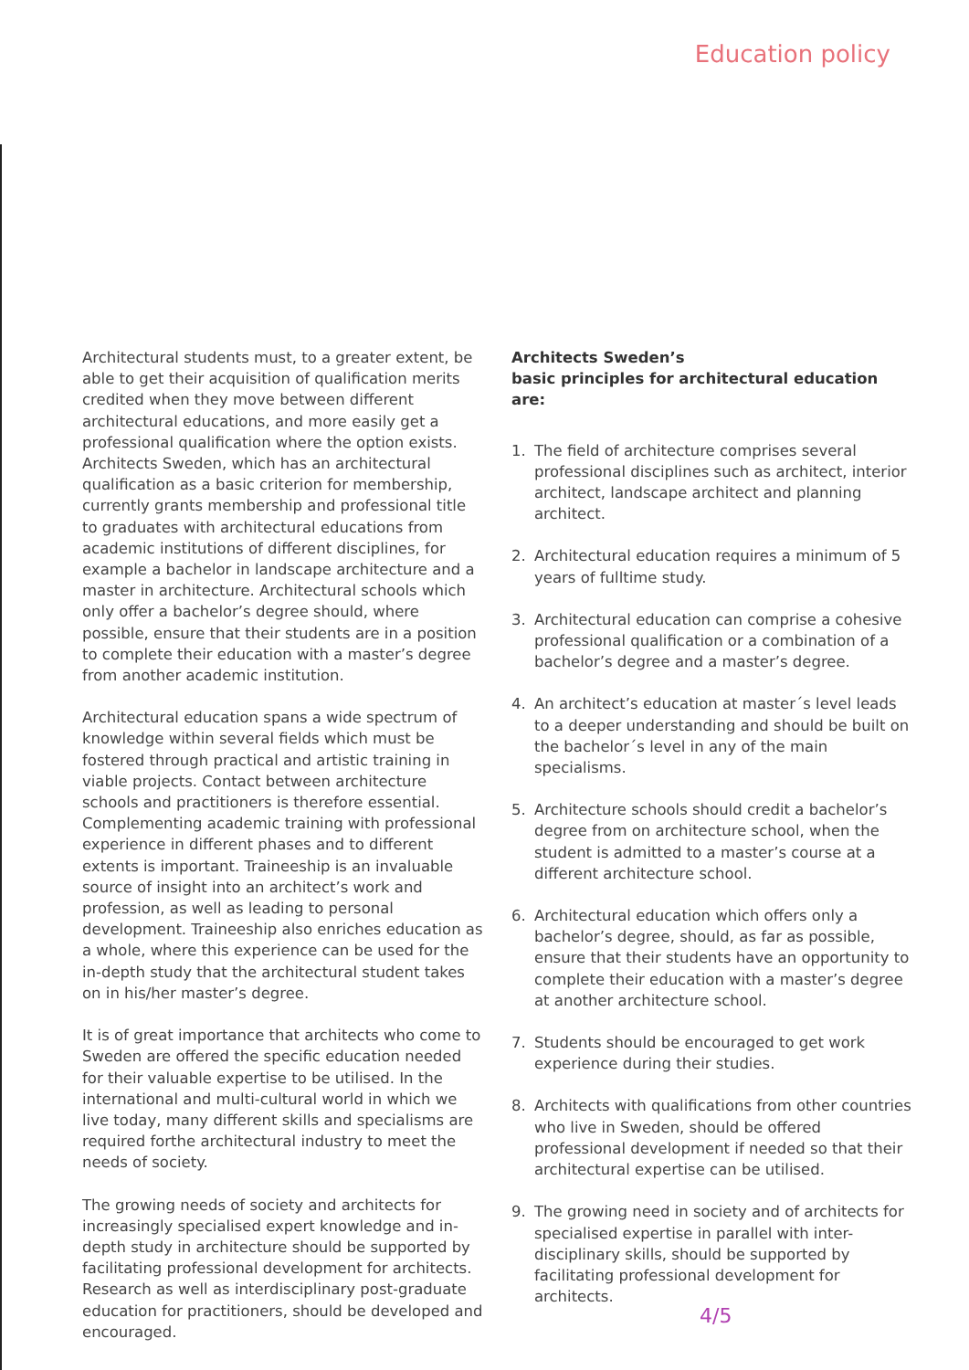Education policy
Architectural students must, to a greater extent, be able to get their acquisition of qualification merits credited when they move between different architectural educations, and more easily get a professional qualification where the option exists. Architects Sweden, which has an architectural qualification as a basic criterion for membership, currently grants membership and professional title to graduates with architectural educations from academic institutions of different disciplines, for example a bachelor in landscape architecture and a master in architecture. Architectural schools which only offer a bachelor’s degree should, where possible, ensure that their students are in a position to complete their education with a master’s degree from another academic institution.
Architectural education spans a wide spectrum of knowledge within several fields which must be fostered through practical and artistic training in viable projects. Contact between architecture schools and practitioners is therefore essential. Complementing academic training with professional experience in different phases and to different extents is important. Traineeship is an invaluable source of insight into an architect’s work and profession, as well as leading to personal development. Traineeship also enriches education as a whole, where this experience can be used for the in-depth study that the architectural student takes on in his/her master’s degree.
It is of great importance that architects who come to Sweden are offered the specific education needed for their valuable expertise to be utilised. In the international and multi-cultural world in which we live today, many different skills and specialisms are required forthe architectural industry to meet the needs of society.
The growing needs of society and architects for increasingly specialised expert knowledge and in-depth study in architecture should be supported by facilitating professional development for architects. Research as well as interdisciplinary post-graduate education for practitioners, should be developed and encouraged.
Architects Sweden’s
basic principles for architectural education are:
1. The field of architecture comprises several professional disciplines such as architect, interior architect, landscape architect and planning architect.
2. Architectural education requires a minimum of 5 years of fulltime study.
3. Architectural education can comprise a cohesive professional qualification or a combination of a bachelor’s degree and a master’s degree.
4. An architect’s education at master´s level leads to a deeper understanding and should be built on the bachelor´s level in any of the main specialisms.
5. Architecture schools should credit a bachelor’s degree from on architecture school, when the student is admitted to a master’s course at a different architecture school.
6. Architectural education which offers only a bachelor’s degree, should, as far as possible, ensure that their students have an opportunity to complete their education with a master’s degree at another architecture school.
7. Students should be encouraged to get work experience during their studies.
8. Architects with qualifications from other countries who live in Sweden, should be offered professional development if needed so that their architectural expertise can be utilised.
9. The growing need in society and of architects for specialised expertise in parallel with inter-disciplinary skills, should be supported by facilitating professional development for architects.
4/5